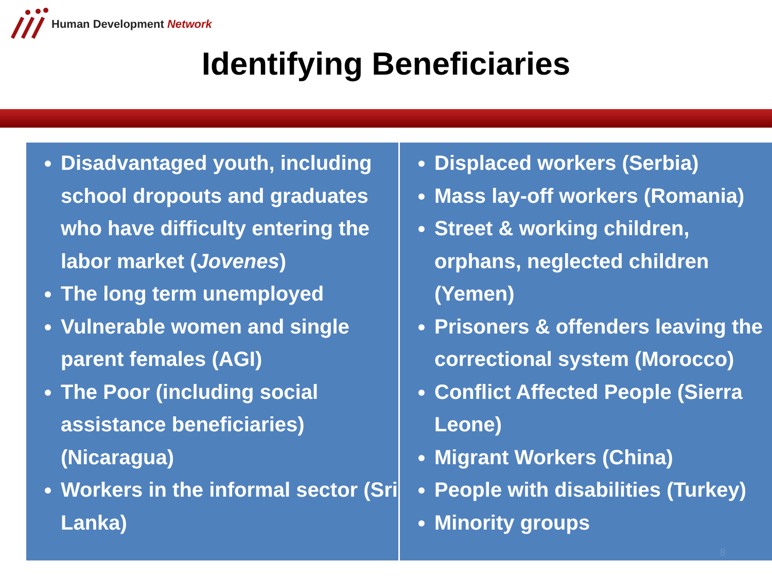Human Development Network
Identifying Beneficiaries
Disadvantaged youth, including school dropouts and graduates who have difficulty entering the labor market (Jovenes)
The long term unemployed
Vulnerable women and single parent females (AGI)
The Poor (including social assistance beneficiaries) (Nicaragua)
Workers in the informal sector (Sri Lanka)
Displaced workers (Serbia)
Mass lay-off workers (Romania)
Street & working children, orphans, neglected children (Yemen)
Prisoners & offenders leaving the correctional system (Morocco)
Conflict Affected People (Sierra Leone)
Migrant Workers (China)
People with disabilities (Turkey)
Minority groups
8